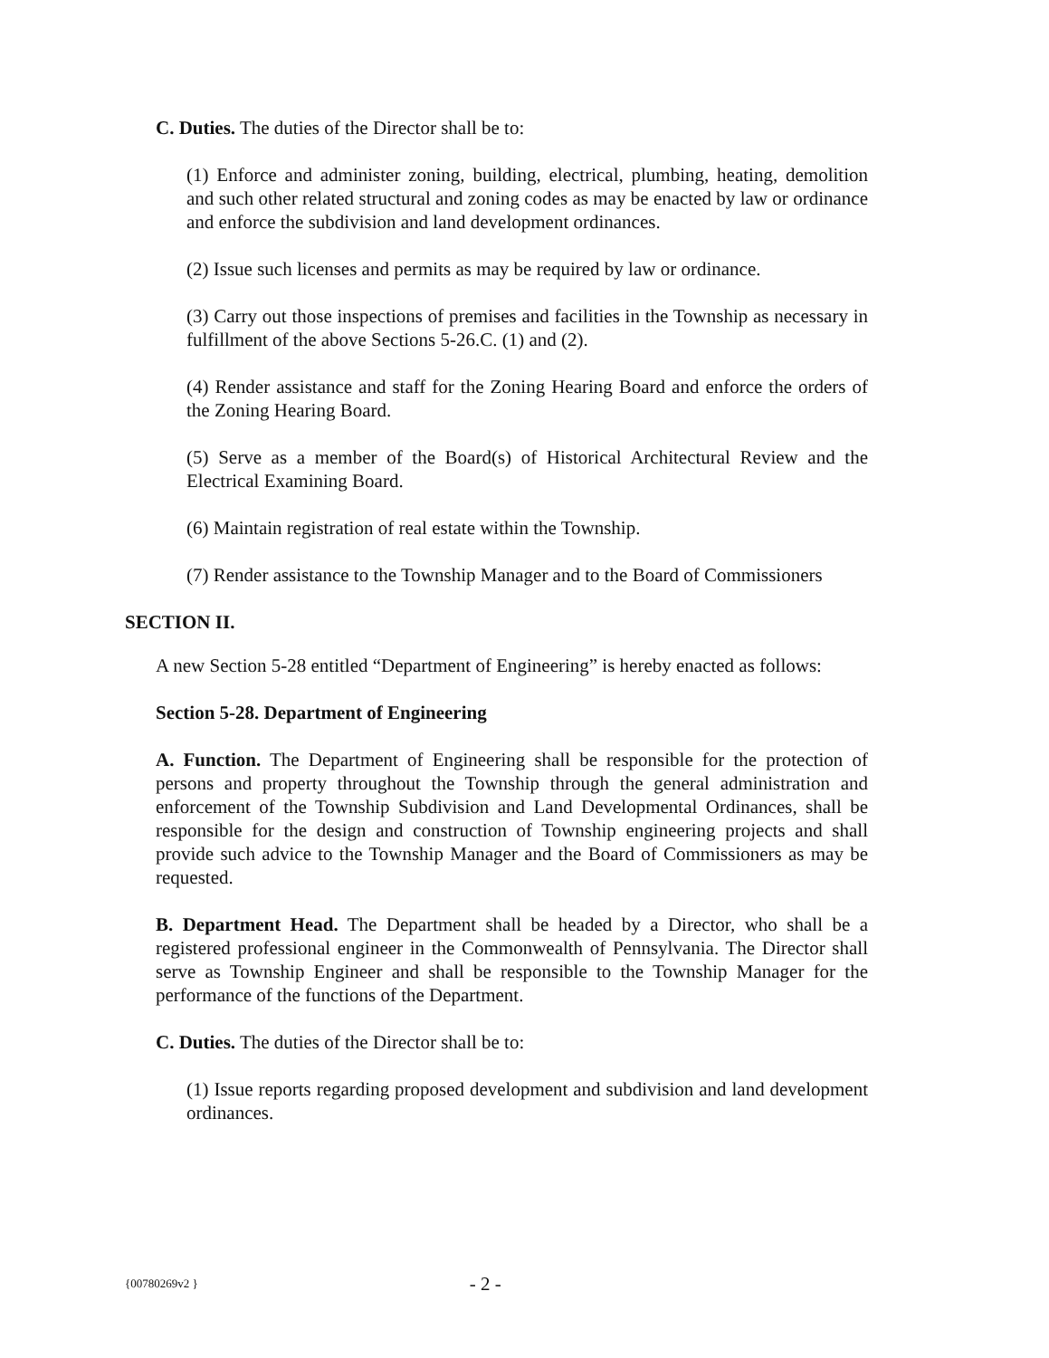C. Duties. The duties of the Director shall be to:
(1) Enforce and administer zoning, building, electrical, plumbing, heating, demolition and such other related structural and zoning codes as may be enacted by law or ordinance and enforce the subdivision and land development ordinances.
(2) Issue such licenses and permits as may be required by law or ordinance.
(3) Carry out those inspections of premises and facilities in the Township as necessary in fulfillment of the above Sections 5-26.C. (1) and (2).
(4) Render assistance and staff for the Zoning Hearing Board and enforce the orders of the Zoning Hearing Board.
(5) Serve as a member of the Board(s) of Historical Architectural Review and the Electrical Examining Board.
(6) Maintain registration of real estate within the Township.
(7) Render assistance to the Township Manager and to the Board of Commissioners
SECTION II.
A new Section 5-28 entitled “Department of Engineering” is hereby enacted as follows:
Section 5-28. Department of Engineering
A. Function. The Department of Engineering shall be responsible for the protection of persons and property throughout the Township through the general administration and enforcement of the Township Subdivision and Land Developmental Ordinances, shall be responsible for the design and construction of Township engineering projects and shall provide such advice to the Township Manager and the Board of Commissioners as may be requested.
B. Department Head. The Department shall be headed by a Director, who shall be a registered professional engineer in the Commonwealth of Pennsylvania. The Director shall serve as Township Engineer and shall be responsible to the Township Manager for the performance of the functions of the Department.
C. Duties. The duties of the Director shall be to:
(1) Issue reports regarding proposed development and subdivision and land development ordinances.
{00780269v2 } - 2 -